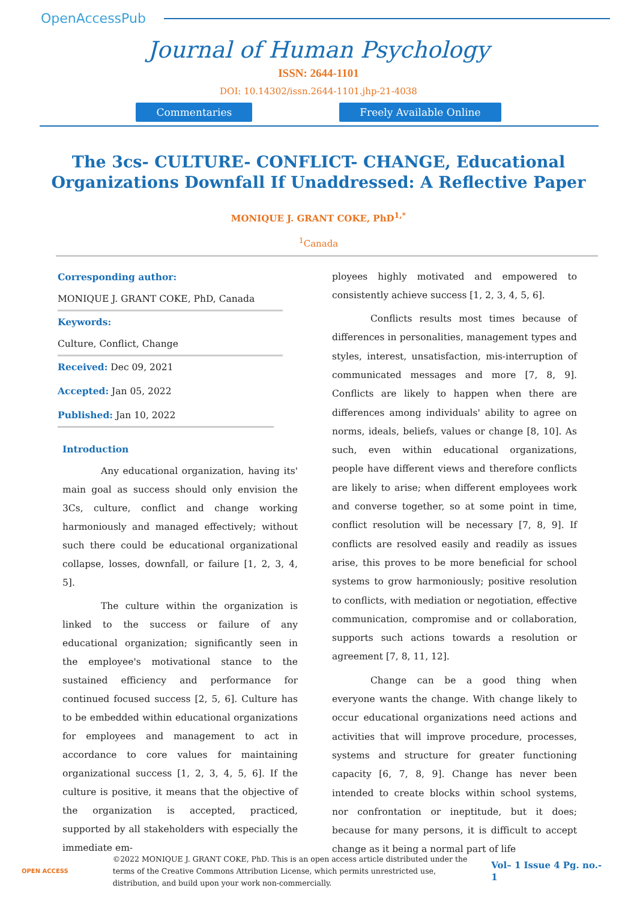OpenAccessPub
Journal of Human Psychology
ISSN: 2644-1101
DOI: 10.14302/issn.2644-1101.jhp-21-4038
Commentaries Freely Available Online
The 3cs- CULTURE- CONFLICT- CHANGE, Educational Organizations Downfall If Unaddressed: A Reflective Paper
MONIQUE J. GRANT COKE, PhD<sup>1,*</sup>
<sup>1</sup> Canada
Corresponding author:
MONIQUE J. GRANT COKE, PhD, Canada
Keywords:
Culture, Conflict, Change
Received: Dec 09, 2021
Accepted: Jan 05, 2022
Published: Jan 10, 2022
Introduction
Any educational organization, having its' main goal as success should only envision the 3Cs, culture, conflict and change working harmoniously and managed effectively; without such there could be educational organizational collapse, losses, downfall, or failure [1, 2, 3, 4, 5].
The culture within the organization is linked to the success or failure of any educational organization; significantly seen in the employee's motivational stance to the sustained efficiency and performance for continued focused success [2, 5, 6]. Culture has to be embedded within educational organizations for employees and management to act in accordance to core values for maintaining organizational success [1, 2, 3, 4, 5, 6]. If the culture is positive, it means that the objective of the organization is accepted, practiced, supported by all stakeholders with especially the immediate em-
ployees highly motivated and empowered to consistently achieve success [1, 2, 3, 4, 5, 6].
Conflicts results most times because of differences in personalities, management types and styles, interest, unsatisfaction, mis-interruption of communicated messages and more [7, 8, 9]. Conflicts are likely to happen when there are differences among individuals' ability to agree on norms, ideals, beliefs, values or change [8, 10]. As such, even within educational organizations, people have different views and therefore conflicts are likely to arise; when different employees work and converse together, so at some point in time, conflict resolution will be necessary [7, 8, 9]. If conflicts are resolved easily and readily as issues arise, this proves to be more beneficial for school systems to grow harmoniously; positive resolution to conflicts, with mediation or negotiation, effective communication, compromise and or collaboration, supports such actions towards a resolution or agreement [7, 8, 11, 12].
Change can be a good thing when everyone wants the change. With change likely to occur educational organizations need actions and activities that will improve procedure, processes, systems and structure for greater functioning capacity [6, 7, 8, 9]. Change has never been intended to create blocks within school systems, nor confrontation or ineptitude, but it does; because for many persons, it is difficult to accept change as it being a normal part of life
OPEN ACCESS
©2022 MONIQUE J. GRANT COKE, PhD. This is an open access article distributed under the terms of the Creative Commons Attribution License, which permits unrestricted use, distribution, and build upon your work non-commercially.
Vol– 1 Issue 4 Pg. no.- 1